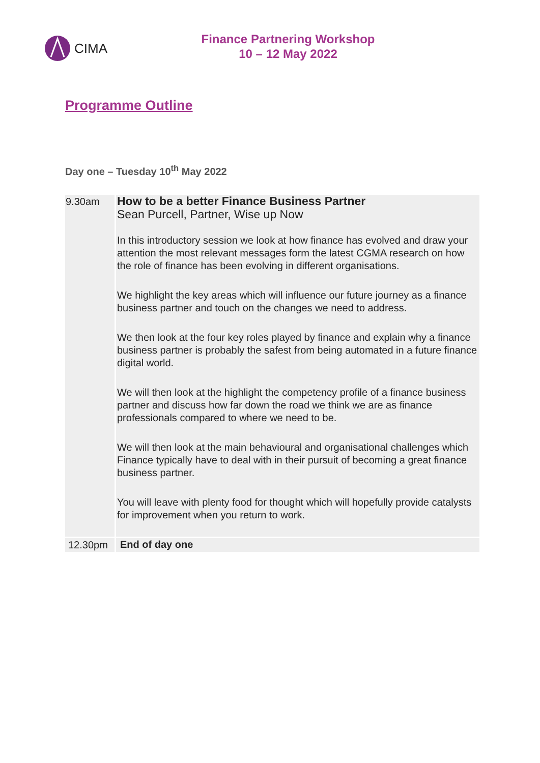CIMA
Finance Partnering Workshop
10 – 12 May 2022
Programme Outline
Day one – Tuesday 10<sup>th</sup> May 2022
| 9.30am | How to be a better Finance Business Partner Sean Purcell, Partner, Wise up Now In this introductory session we look at how finance has evolved and draw your attention the most relevant messages form the latest CGMA research on how the role of finance has been evolving in different organisations. We highlight the key areas which will influence our future journey as a finance business partner and touch on the changes we need to address. We then look at the four key roles played by finance and explain why a finance business partner is probably the safest from being automated in a future finance digital world. We will then look at the highlight the competency profile of a finance business partner and discuss how far down the road we think we are as finance professionals compared to where we need to be. We will then look at the main behavioural and organisational challenges which Finance typically have to deal with in their pursuit of becoming a great finance business partner. You will leave with plenty food for thought which will hopefully provide catalysts for improvement when you return to work. |
| 12.30pm | End of day one |